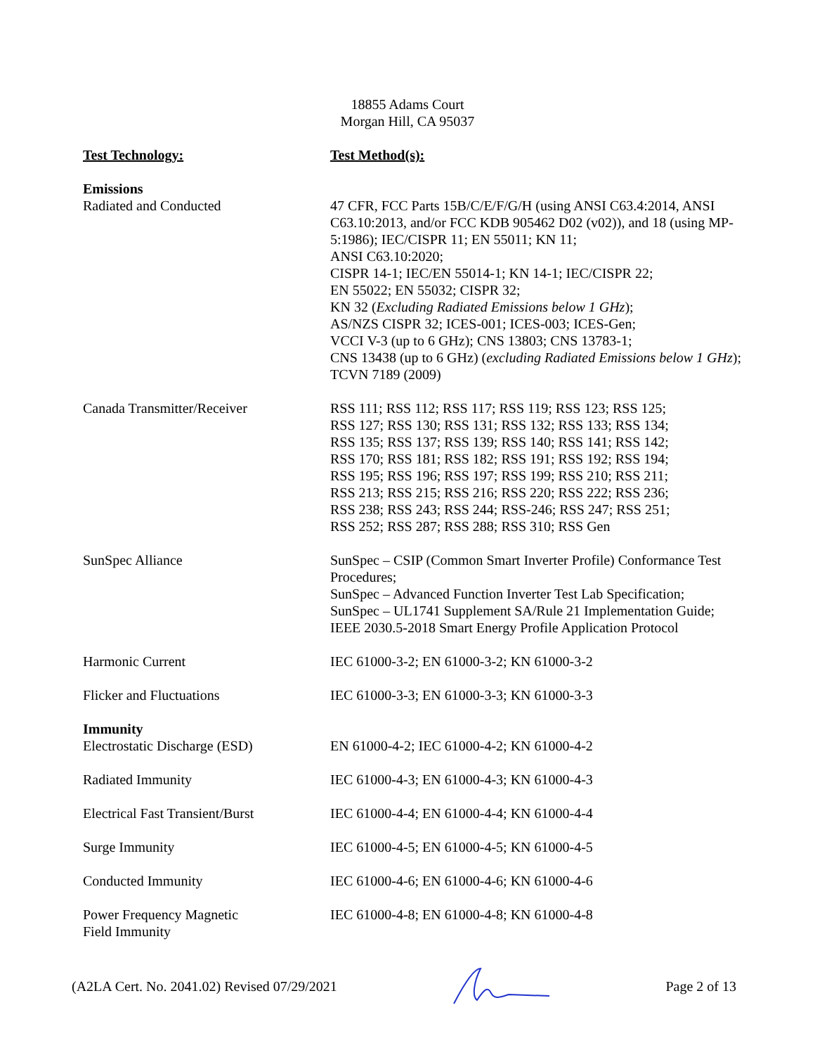18855 Adams Court
Morgan Hill, CA 95037
| Test Technology: | Test Method(s): |
| --- | --- |
| Emissions | |
| Radiated and Conducted | 47 CFR, FCC Parts 15B/C/E/F/G/H (using ANSI C63.4:2014, ANSI C63.10:2013, and/or FCC KDB 905462 D02 (v02)), and 18 (using MP-5:1986); IEC/CISPR 11; EN 55011; KN 11; ANSI C63.10:2020; CISPR 14-1; IEC/EN 55014-1; KN 14-1; IEC/CISPR 22; EN 55022; EN 55032; CISPR 32; KN 32 ( Excluding Radiated Emissions below 1 GHz ); AS/NZS CISPR 32; ICES-001; ICES-003; ICES-Gen; VCCI V-3 (up to 6 GHz); CNS 13803; CNS 13783-1; CNS 13438 (up to 6 GHz) ( excluding Radiated Emissions below 1 GHz ); TCVN 7189 (2009) |
| Canada Transmitter/Receiver | RSS 111; RSS 112; RSS 117; RSS 119; RSS 123; RSS 125; RSS 127; RSS 130; RSS 131; RSS 132; RSS 133; RSS 134; RSS 135; RSS 137; RSS 139; RSS 140; RSS 141; RSS 142; RSS 170; RSS 181; RSS 182; RSS 191; RSS 192; RSS 194; RSS 195; RSS 196; RSS 197; RSS 199; RSS 210; RSS 211; RSS 213; RSS 215; RSS 216; RSS 220; RSS 222; RSS 236; RSS 238; RSS 243; RSS 244; RSS-246; RSS 247; RSS 251; RSS 252; RSS 287; RSS 288; RSS 310; RSS Gen |
| SunSpec Alliance | SunSpec – CSIP (Common Smart Inverter Profile) Conformance Test Procedures; SunSpec – Advanced Function Inverter Test Lab Specification; SunSpec – UL1741 Supplement SA/Rule 21 Implementation Guide; IEEE 2030.5-2018 Smart Energy Profile Application Protocol |
| Harmonic Current | IEC 61000-3-2; EN 61000-3-2; KN 61000-3-2 |
| Flicker and Fluctuations | IEC 61000-3-3; EN 61000-3-3; KN 61000-3-3 |
| Immunity | |
| Electrostatic Discharge (ESD) | EN 61000-4-2; IEC 61000-4-2; KN 61000-4-2 |
| Radiated Immunity | IEC 61000-4-3; EN 61000-4-3; KN 61000-4-3 |
| Electrical Fast Transient/Burst | IEC 61000-4-4; EN 61000-4-4; KN 61000-4-4 |
| Surge Immunity | IEC 61000-4-5; EN 61000-4-5; KN 61000-4-5 |
| Conducted Immunity | IEC 61000-4-6; EN 61000-4-6; KN 61000-4-6 |
| Power Frequency Magnetic Field Immunity | IEC 61000-4-8; EN 61000-4-8; KN 61000-4-8 |
(A2LA Cert. No. 2041.02) Revised 07/29/2021 Page 2 of 13